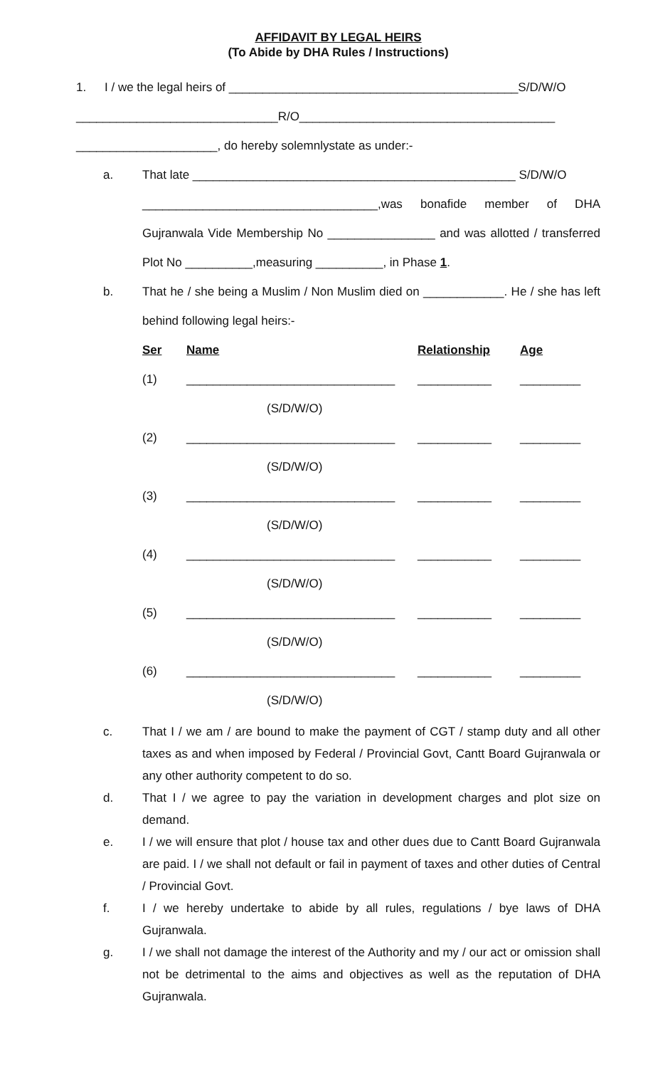AFFIDAVIT BY LEGAL HEIRS
(To Abide by DHA Rules / Instructions)
1. I / we the legal heirs of ___________________________________________S/D/W/O
______________________________R/O______________________________________
_____________________, do hereby solemnlystate as under:-
a. That late ________________________________________________ S/D/W/O
___________________________________,was bonafide member of DHA Gujranwala Vide Membership No ________________ and was allotted / transferred Plot No __________,measuring __________, in Phase 1.
b. That he / she being a Muslim / Non Muslim died on ____________. He / she has left behind following legal heirs:-
| Ser | Name | Relationship | Age |
| --- | --- | --- | --- |
| (1) | _______________________________ | ___________ | _________ |
| | (S/D/W/O) | | |
| (2) | _______________________________ | ___________ | _________ |
| | (S/D/W/O) | | |
| (3) | _______________________________ | ___________ | _________ |
| | (S/D/W/O) | | |
| (4) | _______________________________ | ___________ | _________ |
| | (S/D/W/O) | | |
| (5) | _______________________________ | ___________ | _________ |
| | (S/D/W/O) | | |
| (6) | _______________________________ | ___________ | _________ |
| | (S/D/W/O) | | |
c. That I / we am / are bound to make the payment of CGT / stamp duty and all other taxes as and when imposed by Federal / Provincial Govt, Cantt Board Gujranwala or any other authority competent to do so.
d. That I / we agree to pay the variation in development charges and plot size on demand.
e. I / we will ensure that plot / house tax and other dues due to Cantt Board Gujranwala are paid. I / we shall not default or fail in payment of taxes and other duties of Central / Provincial Govt.
f. I / we hereby undertake to abide by all rules, regulations / bye laws of DHA Gujranwala.
g. I / we shall not damage the interest of the Authority and my / our act or omission shall not be detrimental to the aims and objectives as well as the reputation of DHA Gujranwala.